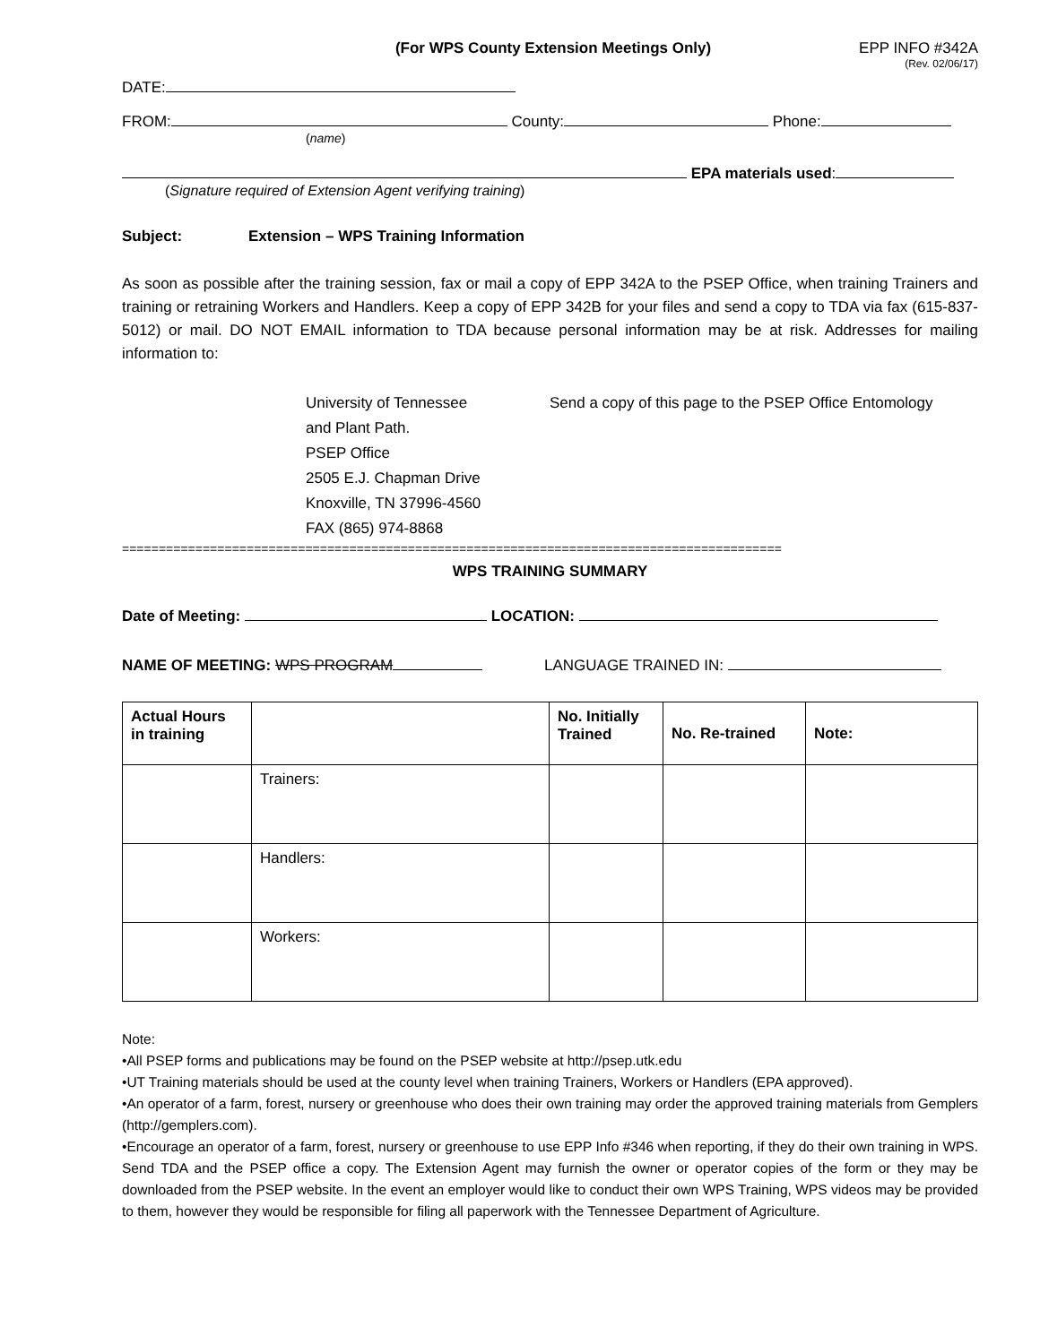(For WPS County Extension Meetings Only) EPP INFO #342A
(Rev. 02/06/17)
DATE:
FROM: County: Phone:
(name)
EPA materials used:
(Signature required of Extension Agent verifying training)
Subject: Extension – WPS Training Information
As soon as possible after the training session, fax or mail a copy of EPP 342A to the PSEP Office, when training Trainers and training or retraining Workers and Handlers. Keep a copy of EPP 342B for your files and send a copy to TDA via fax (615-837-5012) or mail. DO NOT EMAIL information to TDA because personal information may be at risk. Addresses for mailing information to:
University of Tennessee
and Plant Path.
PSEP Office
2505 E.J. Chapman Drive
Knoxville, TN 37996-4560
FAX (865) 974-8868
Send a copy of this page to the PSEP Office Entomology
==========================================================================================
WPS TRAINING SUMMARY
Date of Meeting: LOCATION:
NAME OF MEETING: WPS PROGRAM LANGUAGE TRAINED IN:
| Actual Hours in training | | No. Initially Trained | No. Re-trained | Note: |
| --- | --- | --- | --- | --- |
| | Trainers: | | | |
| | Handlers: | | | |
| | Workers: | | | |
Note:
•All PSEP forms and publications may be found on the PSEP website at http://psep.utk.edu
•UT Training materials should be used at the county level when training Trainers, Workers or Handlers (EPA approved).
•An operator of a farm, forest, nursery or greenhouse who does their own training may order the approved training materials from Gemplers (http://gemplers.com).
•Encourage an operator of a farm, forest, nursery or greenhouse to use EPP Info #346 when reporting, if they do their own training in WPS. Send TDA and the PSEP office a copy. The Extension Agent may furnish the owner or operator copies of the form or they may be downloaded from the PSEP website. In the event an employer would like to conduct their own WPS Training, WPS videos may be provided to them, however they would be responsible for filing all paperwork with the Tennessee Department of Agriculture.